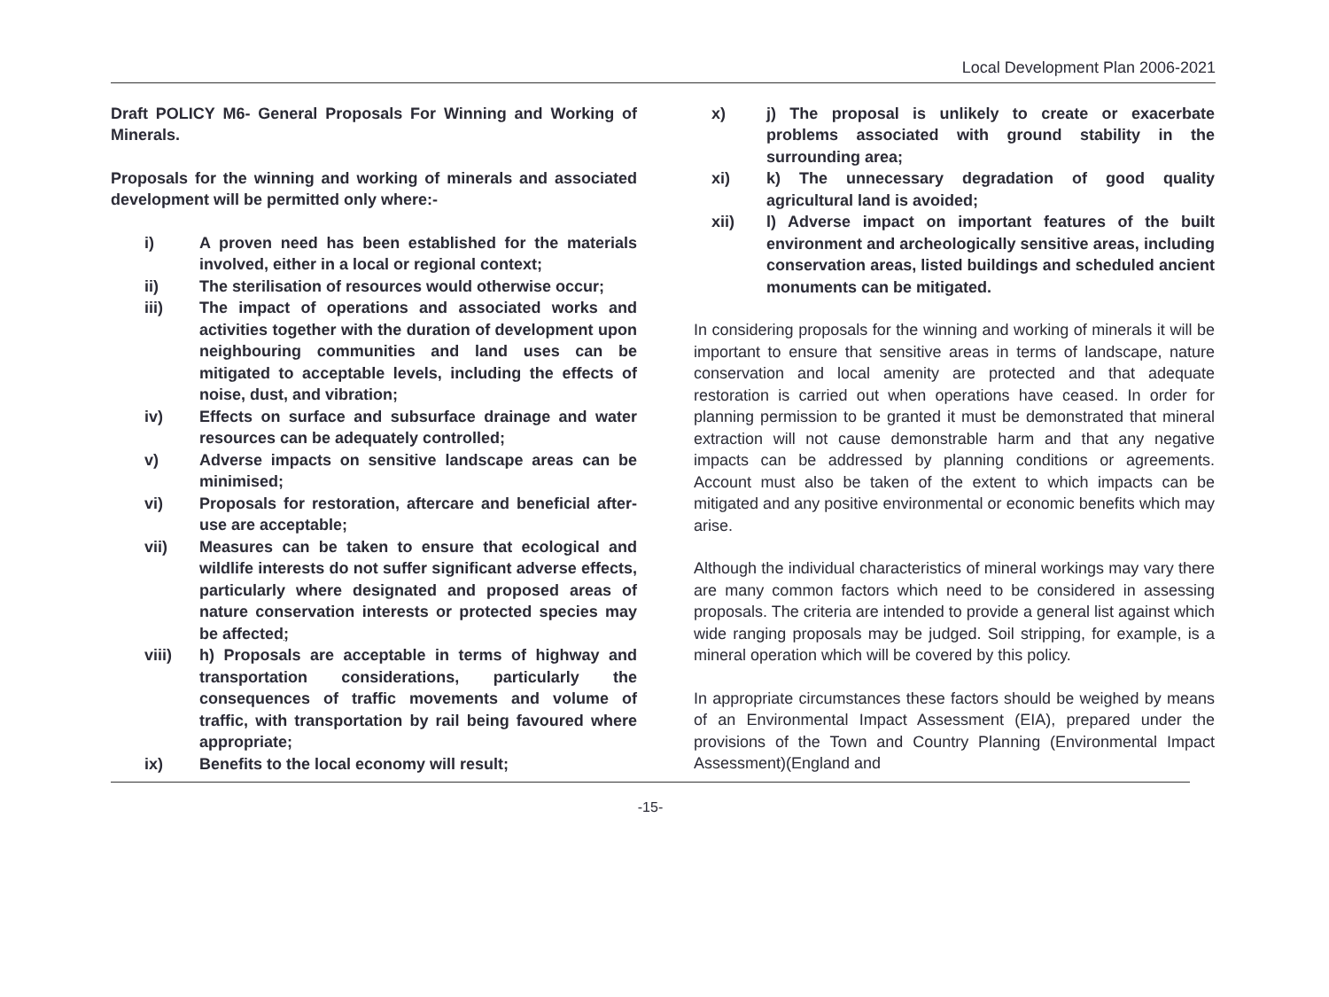Local Development Plan 2006-2021
Draft POLICY M6- General Proposals For Winning and Working of Minerals.
Proposals for the winning and working of minerals and associated development will be permitted only where:-
i) A proven need has been established for the materials involved, either in a local or regional context;
ii) The sterilisation of resources would otherwise occur;
iii) The impact of operations and associated works and activities together with the duration of development upon neighbouring communities and land uses can be mitigated to acceptable levels, including the effects of noise, dust, and vibration;
iv) Effects on surface and subsurface drainage and water resources can be adequately controlled;
v) Adverse impacts on sensitive landscape areas can be minimised;
vi) Proposals for restoration, aftercare and beneficial after-use are acceptable;
vii) Measures can be taken to ensure that ecological and wildlife interests do not suffer significant adverse effects, particularly where designated and proposed areas of nature conservation interests or protected species may be affected;
viii) h) Proposals are acceptable in terms of highway and transportation considerations, particularly the consequences of traffic movements and volume of traffic, with transportation by rail being favoured where appropriate;
ix) Benefits to the local economy will result;
x) j) The proposal is unlikely to create or exacerbate problems associated with ground stability in the surrounding area;
xi) k) The unnecessary degradation of good quality agricultural land is avoided;
xii) l) Adverse impact on important features of the built environment and archeologically sensitive areas, including conservation areas, listed buildings and scheduled ancient monuments can be mitigated.
In considering proposals for the winning and working of minerals it will be important to ensure that sensitive areas in terms of landscape, nature conservation and local amenity are protected and that adequate restoration is carried out when operations have ceased. In order for planning permission to be granted it must be demonstrated that mineral extraction will not cause demonstrable harm and that any negative impacts can be addressed by planning conditions or agreements. Account must also be taken of the extent to which impacts can be mitigated and any positive environmental or economic benefits which may arise.
Although the individual characteristics of mineral workings may vary there are many common factors which need to be considered in assessing proposals. The criteria are intended to provide a general list against which wide ranging proposals may be judged. Soil stripping, for example, is a mineral operation which will be covered by this policy.
In appropriate circumstances these factors should be weighed by means of an Environmental Impact Assessment (EIA), prepared under the provisions of the Town and Country Planning (Environmental Impact Assessment)(England and
-15-